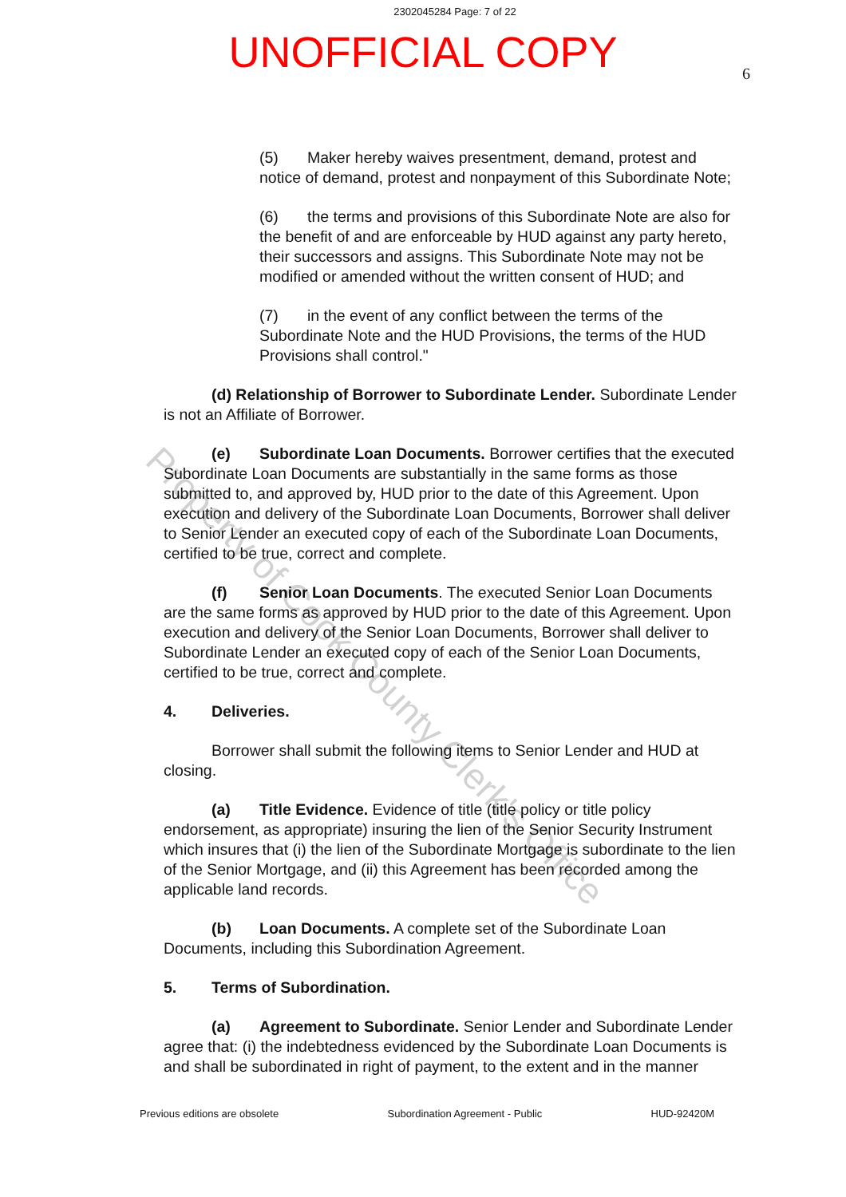2302045284 Page: 7 of 22
UNOFFICIAL COPY
6
(5) Maker hereby waives presentment, demand, protest and notice of demand, protest and nonpayment of this Subordinate Note;
(6) the terms and provisions of this Subordinate Note are also for the benefit of and are enforceable by HUD against any party hereto, their successors and assigns. This Subordinate Note may not be modified or amended without the written consent of HUD; and
(7) in the event of any conflict between the terms of the Subordinate Note and the HUD Provisions, the terms of the HUD Provisions shall control."
(d) Relationship of Borrower to Subordinate Lender. Subordinate Lender is not an Affiliate of Borrower.
(e) Subordinate Loan Documents. Borrower certifies that the executed Subordinate Loan Documents are substantially in the same forms as those submitted to, and approved by, HUD prior to the date of this Agreement. Upon execution and delivery of the Subordinate Loan Documents, Borrower shall deliver to Senior Lender an executed copy of each of the Subordinate Loan Documents, certified to be true, correct and complete.
(f) Senior Loan Documents. The executed Senior Loan Documents are the same forms as approved by HUD prior to the date of this Agreement. Upon execution and delivery of the Senior Loan Documents, Borrower shall deliver to Subordinate Lender an executed copy of each of the Senior Loan Documents, certified to be true, correct and complete.
4. Deliveries.
Borrower shall submit the following items to Senior Lender and HUD at closing.
(a) Title Evidence. Evidence of title (title policy or title policy endorsement, as appropriate) insuring the lien of the Senior Security Instrument which insures that (i) the lien of the Subordinate Mortgage is subordinate to the lien of the Senior Mortgage, and (ii) this Agreement has been recorded among the applicable land records.
(b) Loan Documents. A complete set of the Subordinate Loan Documents, including this Subordination Agreement.
5. Terms of Subordination.
(a) Agreement to Subordinate. Senior Lender and Subordinate Lender agree that: (i) the indebtedness evidenced by the Subordinate Loan Documents is and shall be subordinated in right of payment, to the extent and in the manner
Previous editions are obsolete Subordination Agreement - Public HUD-92420M
Property of Cook County Clerk's Office